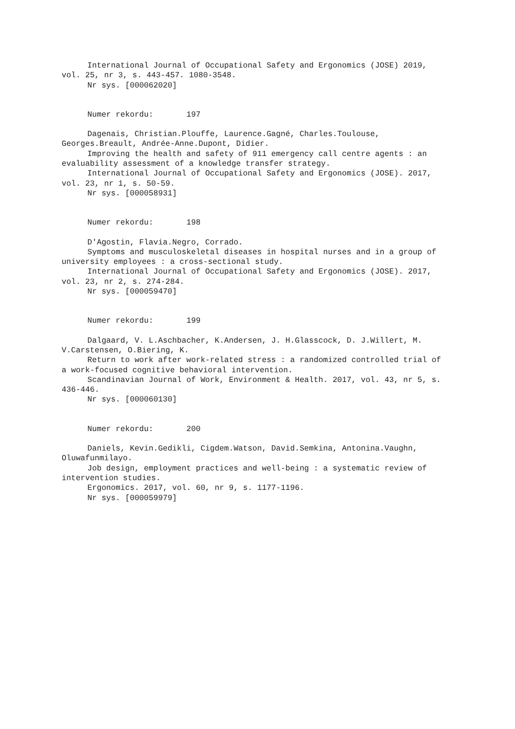International Journal of Occupational Safety and Ergonomics (JOSE) 2019, vol. 25, nr 3, s. 443-457. 1080-3548.
Nr sys. [000062020]
Numer rekordu: 197
Dagenais, Christian.Plouffe, Laurence.Gagné, Charles.Toulouse, Georges.Breault, Andrée-Anne.Dupont, Didier.
Improving the health and safety of 911 emergency call centre agents : an evaluability assessment of a knowledge transfer strategy.
International Journal of Occupational Safety and Ergonomics (JOSE). 2017, vol. 23, nr 1, s. 50-59.
Nr sys. [000058931]
Numer rekordu: 198
D'Agostin, Flavia.Negro, Corrado.
Symptoms and musculoskeletal diseases in hospital nurses and in a group of university employees : a cross-sectional study.
International Journal of Occupational Safety and Ergonomics (JOSE). 2017, vol. 23, nr 2, s. 274-284.
Nr sys. [000059470]
Numer rekordu: 199
Dalgaard, V. L.Aschbacher, K.Andersen, J. H.Glasscock, D. J.Willert, M. V.Carstensen, O.Biering, K.
Return to work after work-related stress : a randomized controlled trial of a work-focused cognitive behavioral intervention.
Scandinavian Journal of Work, Environment & Health. 2017, vol. 43, nr 5, s. 436-446.
Nr sys. [000060130]
Numer rekordu: 200
Daniels, Kevin.Gedikli, Cigdem.Watson, David.Semkina, Antonina.Vaughn, Oluwafunmilayo.
Job design, employment practices and well-being : a systematic review of intervention studies.
Ergonomics. 2017, vol. 60, nr 9, s. 1177-1196.
Nr sys. [000059979]